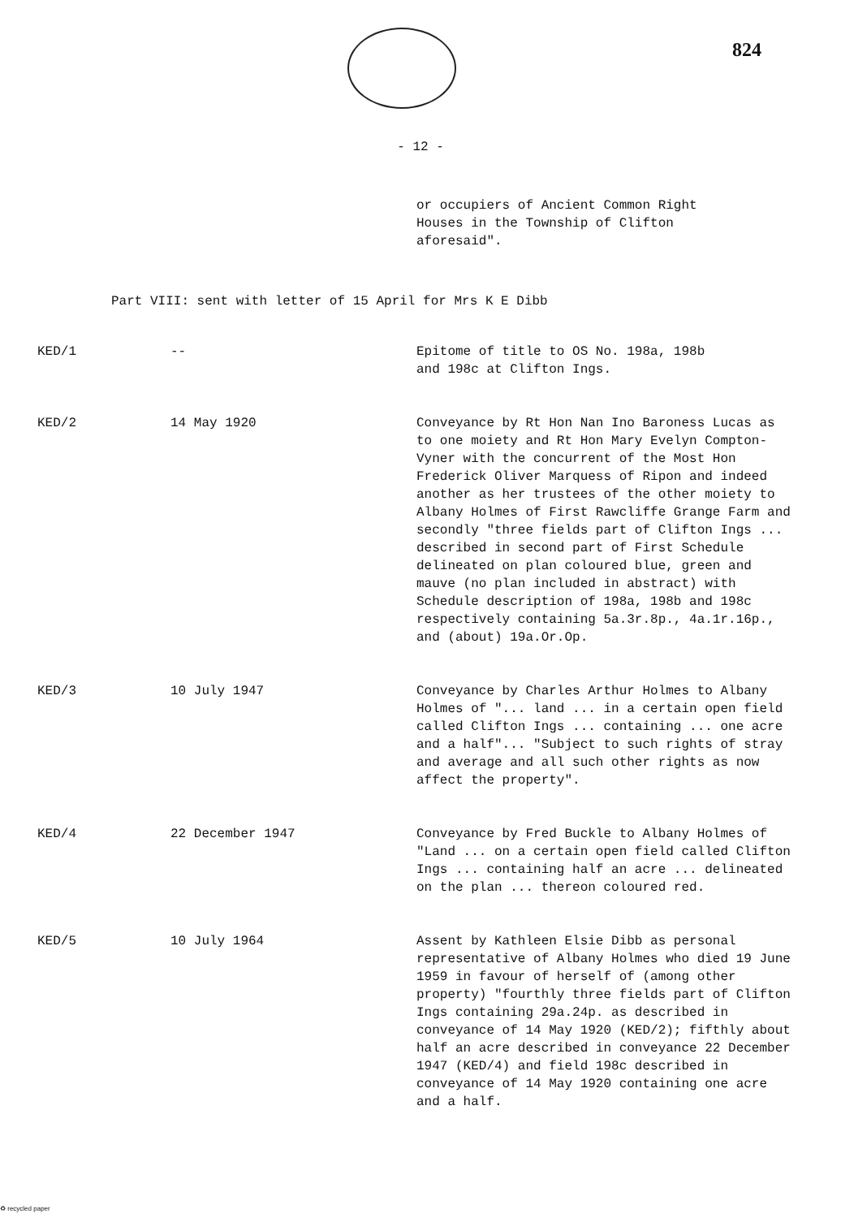824
- 12 -
or occupiers of Ancient Common Right
Houses in the Township of Clifton
aforesaid".
Part VIII: sent with letter of 15 April for Mrs K E Dibb
| KED/1 | -- | Epitome of title to OS No. 198a, 198b and 198c at Clifton Ings. |
| KED/2 | 14 May 1920 | Conveyance by Rt Hon Nan Ino Baroness Lucas as to one moiety and Rt Hon Mary Evelyn Compton-Vyner with the concurrent of the Most Hon Frederick Oliver Marquess of Ripon and indeed another as her trustees of the other moiety to Albany Holmes of First Rawcliffe Grange Farm and secondly "three fields part of Clifton Ings ... described in second part of First Schedule delineated on plan coloured blue, green and mauve (no plan included in abstract) with Schedule description of 198a, 198b and 198c respectively containing 5a.3r.8p., 4a.1r.16p., and (about) 19a.Or.Op. |
| KED/3 | 10 July 1947 | Conveyance by Charles Arthur Holmes to Albany Holmes of "... land ... in a certain open field called Clifton Ings ... containing ... one acre and a half"... "Subject to such rights of stray and average and all such other rights as now affect the property". |
| KED/4 | 22 December 1947 | Conveyance by Fred Buckle to Albany Holmes of "Land ... on a certain open field called Clifton Ings ... containing half an acre ... delineated on the plan ... thereon coloured red. |
| KED/5 | 10 July 1964 | Assent by Kathleen Elsie Dibb as personal representative of Albany Holmes who died 19 June 1959 in favour of herself of (among other property) "fourthly three fields part of Clifton Ings containing 29a.24p. as described in conveyance of 14 May 1920 (KED/2); fifthly about half an acre described in conveyance 22 December 1947 (KED/4) and field 198c described in conveyance of 14 May 1920 containing one acre and a half. |
♻ recycled paper